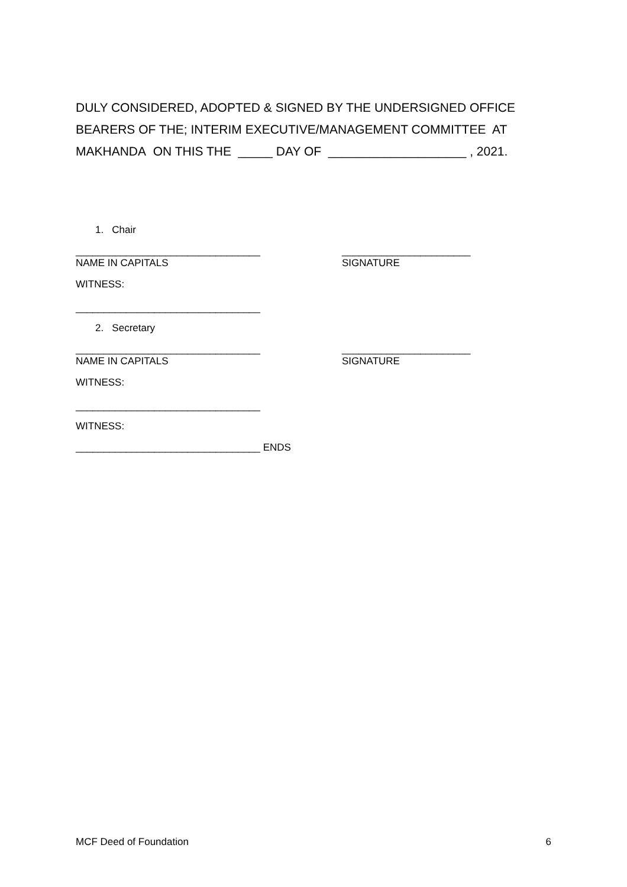DULY CONSIDERED, ADOPTED & SIGNED BY THE UNDERSIGNED OFFICE BEARERS OF THE; INTERIM EXECUTIVE/MANAGEMENT COMMITTEE AT MAKHANDA ON THIS THE _____ DAY OF ____________________ , 2021.
1. Chair
_________________________________ _______________________
NAME IN CAPITALS SIGNATURE
WITNESS:
_________________________________
2. Secretary
_________________________________ _______________________
NAME IN CAPITALS SIGNATURE
WITNESS:
_________________________________
WITNESS:
_________________________________ ENDS
MCF Deed of Foundation 6